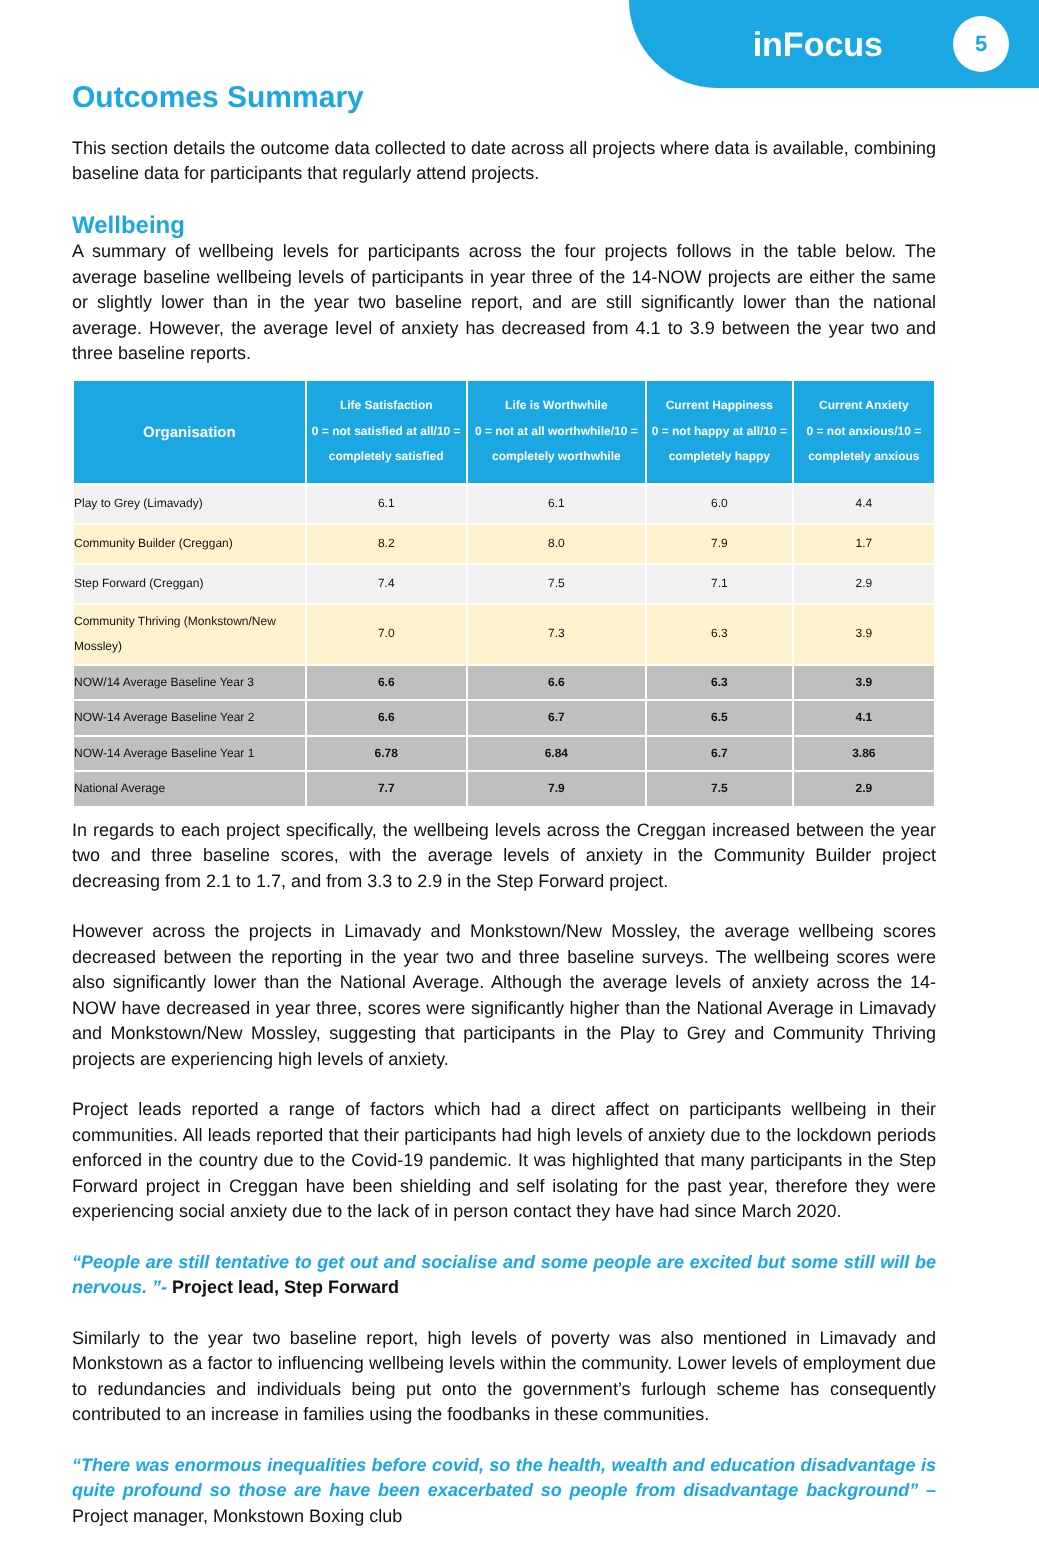inFocus 5
Outcomes Summary
This section details the outcome data collected to date across all projects where data is available, combining baseline data for participants that regularly attend projects.
Wellbeing
A summary of wellbeing levels for participants across the four projects follows in the table below. The average baseline wellbeing levels of participants in year three of the 14-NOW projects are either the same or slightly lower than in the year two baseline report, and are still significantly lower than the national average. However, the average level of anxiety has decreased from 4.1 to 3.9 between the year two and three baseline reports.
| Organisation | Life Satisfaction 0 = not satisfied at all/10 = completely satisfied | Life is Worthwhile 0 = not at all worthwhile/10 = completely worthwhile | Current Happiness 0 = not happy at all/10 = completely happy | Current Anxiety 0 = not anxious/10 = completely anxious |
| --- | --- | --- | --- | --- |
| Play to Grey (Limavady) | 6.1 | 6.1 | 6.0 | 4.4 |
| Community Builder (Creggan) | 8.2 | 8.0 | 7.9 | 1.7 |
| Step Forward (Creggan) | 7.4 | 7.5 | 7.1 | 2.9 |
| Community Thriving (Monkstown/New Mossley) | 7.0 | 7.3 | 6.3 | 3.9 |
| NOW/14 Average Baseline Year 3 | 6.6 | 6.6 | 6.3 | 3.9 |
| NOW-14 Average Baseline Year 2 | 6.6 | 6.7 | 6.5 | 4.1 |
| NOW-14 Average Baseline Year 1 | 6.78 | 6.84 | 6.7 | 3.86 |
| National Average | 7.7 | 7.9 | 7.5 | 2.9 |
In regards to each project specifically, the wellbeing levels across the Creggan increased between the year two and three baseline scores, with the average levels of anxiety in the Community Builder project decreasing from 2.1 to 1.7, and from 3.3 to 2.9 in the Step Forward project.
However across the projects in Limavady and Monkstown/New Mossley, the average wellbeing scores decreased between the reporting in the year two and three baseline surveys. The wellbeing scores were also significantly lower than the National Average. Although the average levels of anxiety across the 14-NOW have decreased in year three, scores were significantly higher than the National Average in Limavady and Monkstown/New Mossley, suggesting that participants in the Play to Grey and Community Thriving projects are experiencing high levels of anxiety.
Project leads reported a range of factors which had a direct affect on participants wellbeing in their communities. All leads reported that their participants had high levels of anxiety due to the lockdown periods enforced in the country due to the Covid-19 pandemic. It was highlighted that many participants in the Step Forward project in Creggan have been shielding and self isolating for the past year, therefore they were experiencing social anxiety due to the lack of in person contact they have had since March 2020.
“People are still tentative to get out and socialise and some people are excited but some still will be nervous. ”- Project lead, Step Forward
Similarly to the year two baseline report, high levels of poverty was also mentioned in Limavady and Monkstown as a factor to influencing wellbeing levels within the community. Lower levels of employment due to redundancies and individuals being put onto the government’s furlough scheme has consequently contributed to an increase in families using the foodbanks in these communities.
“There was enormous inequalities before covid, so the health, wealth and education disadvantage is quite profound so those are have been exacerbated so people from disadvantage background” – Project manager, Monkstown Boxing club